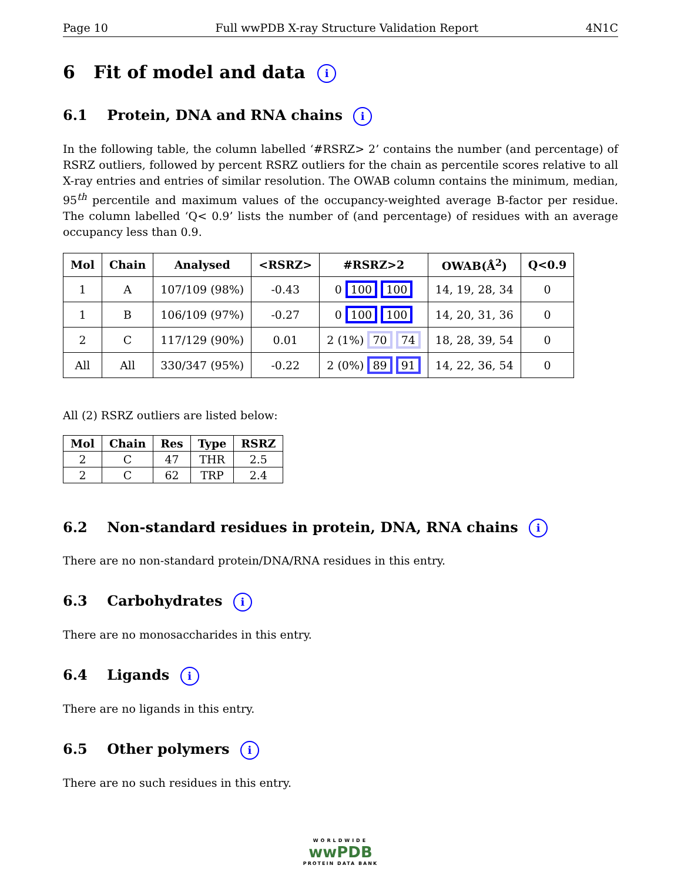Page 10 Full wwPDB X-ray Structure Validation Report 4N1C
6 Fit of model and data i
6.1 Protein, DNA and RNA chains i
In the following table, the column labelled ‘#RSRZ> 2’ contains the number (and percentage) of RSRZ outliers, followed by percent RSRZ outliers for the chain as percentile scores relative to all X-ray entries and entries of similar resolution. The OWAB column contains the minimum, median, 95<sup>th</sup> percentile and maximum values of the occupancy-weighted average B-factor per residue. The column labelled ‘Q< 0.9’ lists the number of (and percentage) of residues with an average occupancy less than 0.9.
| Mol | Chain | Analysed | <RSRZ> | #RSRZ>2 | OWAB(Å<sup>2</sup>) | Q<0.9 |
| --- | --- | --- | --- | --- | --- | --- |
| 1 | A | 107/109 (98%) | -0.43 | 0 100 100 | 14, 19, 28, 34 | 0 |
| 1 | B | 106/109 (97%) | -0.27 | 0 100 100 | 14, 20, 31, 36 | 0 |
| 2 | C | 117/129 (90%) | 0.01 | 2 (1%) 70 74 | 18, 28, 39, 54 | 0 |
| All | All | 330/347 (95%) | -0.22 | 2 (0%) 89 91 | 14, 22, 36, 54 | 0 |
All (2) RSRZ outliers are listed below:
| Mol | Chain | Res | Type | RSRZ |
| --- | --- | --- | --- | --- |
| 2 | C | 47 | THR | 2.5 |
| 2 | C | 62 | TRP | 2.4 |
6.2 Non-standard residues in protein, DNA, RNA chains i
There are no non-standard protein/DNA/RNA residues in this entry.
6.3 Carbohydrates i
There are no monosaccharides in this entry.
6.4 Ligands i
There are no ligands in this entry.
6.5 Other polymers i
There are no such residues in this entry.
WORLDWIDE
wwPDB
PROTEIN DATA BANK